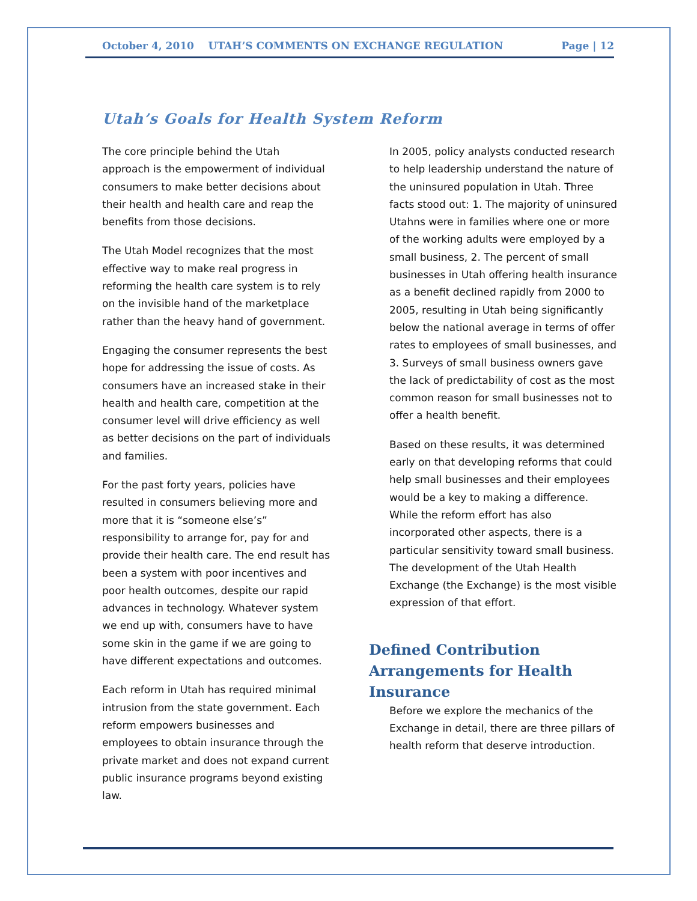October 4, 2010 UTAH’S COMMENTS ON EXCHANGE REGULATION Page | 12
Utah’s Goals for Health System Reform
The core principle behind the Utah approach is the empowerment of individual consumers to make better decisions about their health and health care and reap the benefits from those decisions.
The Utah Model recognizes that the most effective way to make real progress in reforming the health care system is to rely on the invisible hand of the marketplace rather than the heavy hand of government.
Engaging the consumer represents the best hope for addressing the issue of costs. As consumers have an increased stake in their health and health care, competition at the consumer level will drive efficiency as well as better decisions on the part of individuals and families.
For the past forty years, policies have resulted in consumers believing more and more that it is “someone else’s” responsibility to arrange for, pay for and provide their health care. The end result has been a system with poor incentives and poor health outcomes, despite our rapid advances in technology. Whatever system we end up with, consumers have to have some skin in the game if we are going to have different expectations and outcomes.
Each reform in Utah has required minimal intrusion from the state government. Each reform empowers businesses and employees to obtain insurance through the private market and does not expand current public insurance programs beyond existing law.
In 2005, policy analysts conducted research to help leadership understand the nature of the uninsured population in Utah. Three facts stood out: 1. The majority of uninsured Utahns were in families where one or more of the working adults were employed by a small business, 2. The percent of small businesses in Utah offering health insurance as a benefit declined rapidly from 2000 to 2005, resulting in Utah being significantly below the national average in terms of offer rates to employees of small businesses, and 3. Surveys of small business owners gave the lack of predictability of cost as the most common reason for small businesses not to offer a health benefit.
Based on these results, it was determined early on that developing reforms that could help small businesses and their employees would be a key to making a difference. While the reform effort has also incorporated other aspects, there is a particular sensitivity toward small business. The development of the Utah Health Exchange (the Exchange) is the most visible expression of that effort.
Defined Contribution Arrangements for Health Insurance
Before we explore the mechanics of the Exchange in detail, there are three pillars of health reform that deserve introduction.